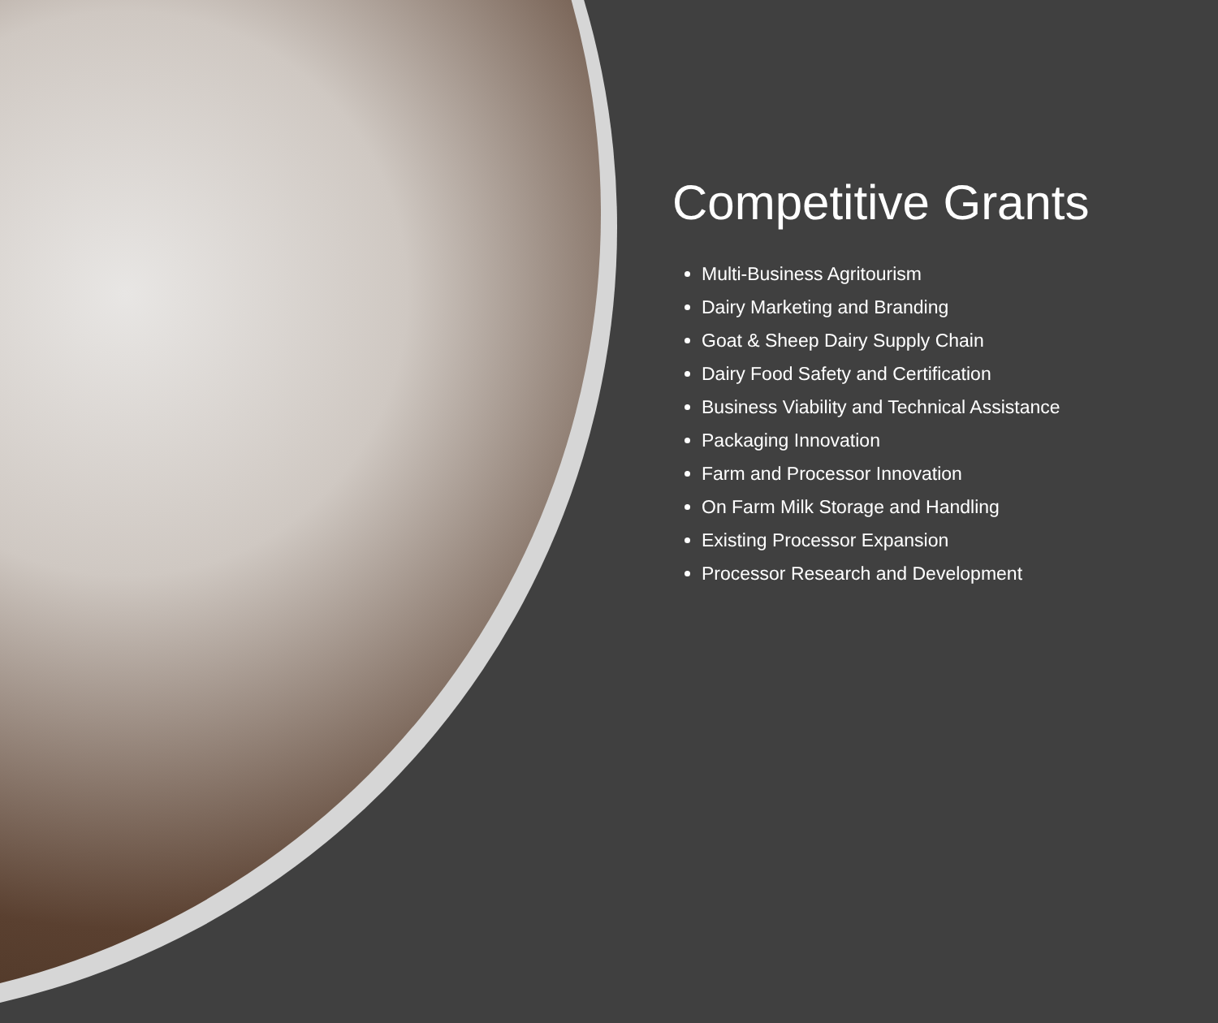Competitive Grants
Multi-Business Agritourism
Dairy Marketing and Branding
Goat & Sheep Dairy Supply Chain
Dairy Food Safety and Certification
Business Viability and Technical Assistance
Packaging Innovation
Farm and Processor Innovation
On Farm Milk Storage and Handling
Existing Processor Expansion
Processor Research and Development